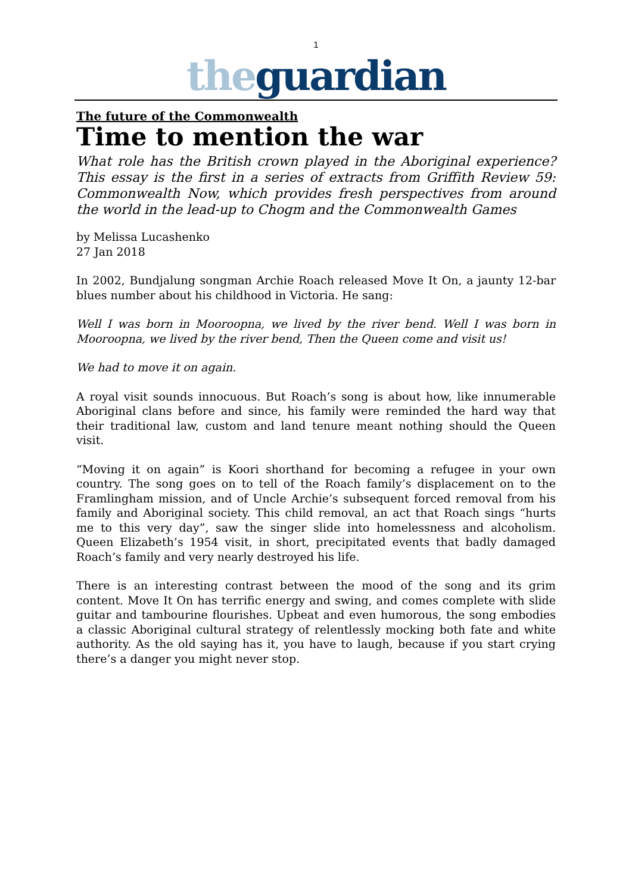1
the guardian
The future of the Commonwealth
Time to mention the war
What role has the British crown played in the Aboriginal experience? This essay is the first in a series of extracts from Griffith Review 59: Commonwealth Now, which provides fresh perspectives from around the world in the lead-up to Chogm and the Commonwealth Games
by Melissa Lucashenko
27 Jan 2018
In 2002, Bundjalung songman Archie Roach released Move It On, a jaunty 12-bar blues number about his childhood in Victoria. He sang:
Well I was born in Mooroopna, we lived by the river bend. Well I was born in Mooroopna, we lived by the river bend, Then the Queen come and visit us!
We had to move it on again.
A royal visit sounds innocuous. But Roach’s song is about how, like innumerable Aboriginal clans before and since, his family were reminded the hard way that their traditional law, custom and land tenure meant nothing should the Queen visit.
“Moving it on again” is Koori shorthand for becoming a refugee in your own country. The song goes on to tell of the Roach family’s displacement on to the Framlingham mission, and of Uncle Archie’s subsequent forced removal from his family and Aboriginal society. This child removal, an act that Roach sings “hurts me to this very day”, saw the singer slide into homelessness and alcoholism. Queen Elizabeth’s 1954 visit, in short, precipitated events that badly damaged Roach’s family and very nearly destroyed his life.
There is an interesting contrast between the mood of the song and its grim content. Move It On has terrific energy and swing, and comes complete with slide guitar and tambourine flourishes. Upbeat and even humorous, the song embodies a classic Aboriginal cultural strategy of relentlessly mocking both fate and white authority. As the old saying has it, you have to laugh, because if you start crying there’s a danger you might never stop.